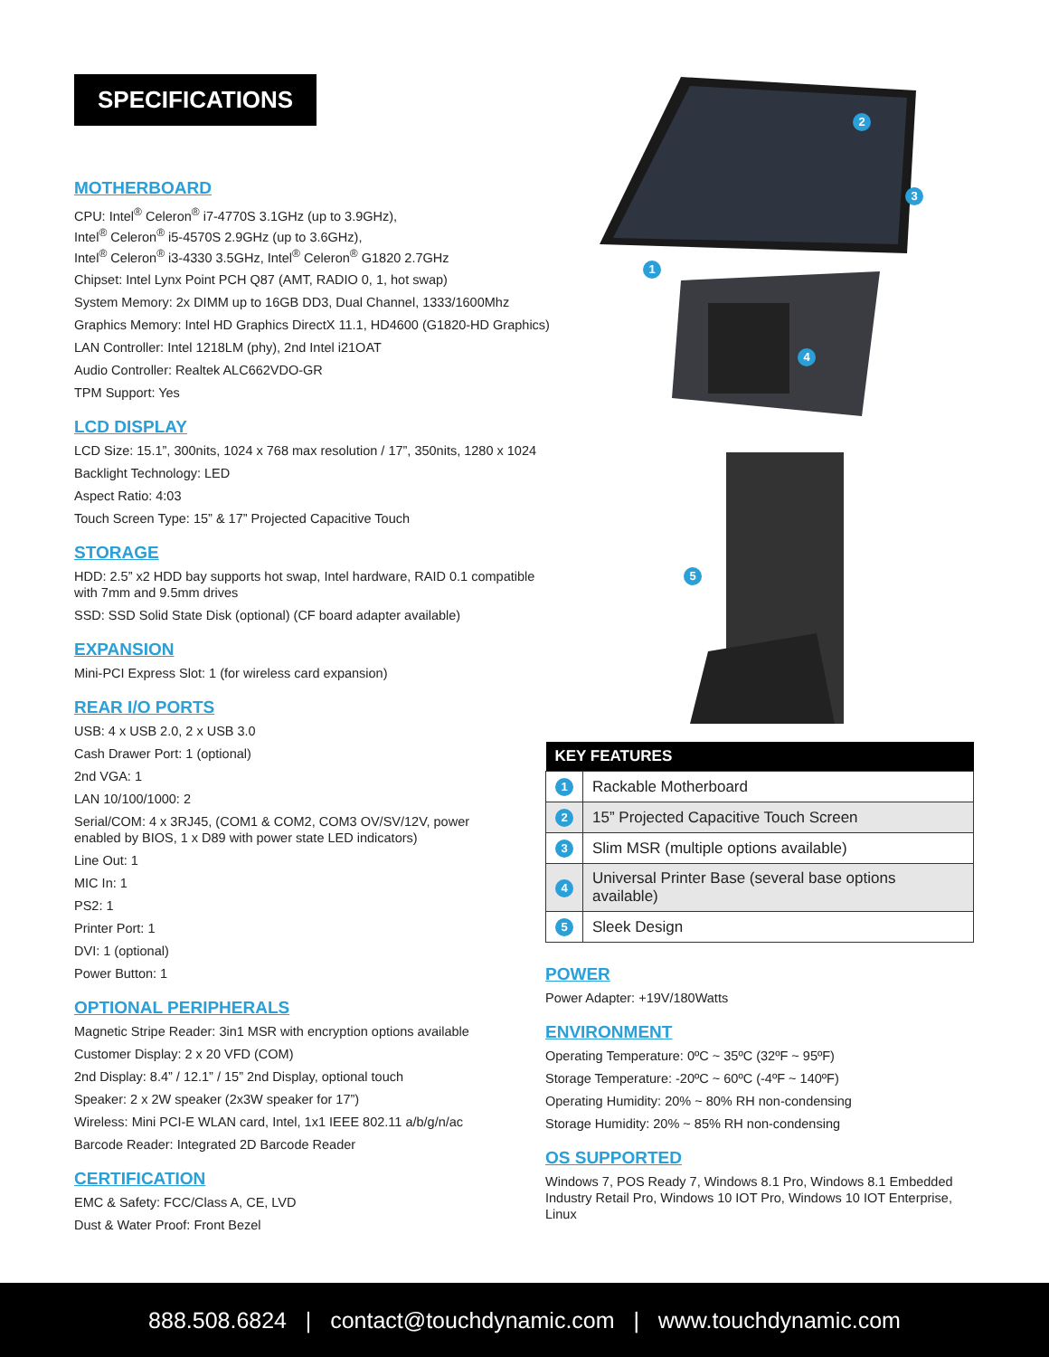SPECIFICATIONS
MOTHERBOARD
CPU: Intel<sup>®</sup> Celeron<sup>®</sup> i7-4770S 3.1GHz (up to 3.9GHz),
Intel<sup>®</sup> Celeron<sup>®</sup> i5-4570S 2.9GHz (up to 3.6GHz),
Intel<sup>®</sup> Celeron<sup>®</sup> i3-4330 3.5GHz, Intel<sup>®</sup> Celeron<sup>®</sup> G1820 2.7GHz
Chipset: Intel Lynx Point PCH Q87 (AMT, RADIO 0, 1, hot swap)
System Memory: 2x DIMM up to 16GB DD3, Dual Channel, 1333/1600Mhz
Graphics Memory: Intel HD Graphics DirectX 11.1, HD4600 (G1820-HD Graphics)
LAN Controller: Intel 1218LM (phy), 2nd Intel i21OAT
Audio Controller: Realtek ALC662VDO-GR
TPM Support: Yes
LCD DISPLAY
LCD Size: 15.1”, 300nits, 1024 x 768 max resolution / 17”, 350nits, 1280 x 1024
Backlight Technology: LED
Aspect Ratio: 4:03
Touch Screen Type: 15” & 17” Projected Capacitive Touch
STORAGE
HDD: 2.5” x2 HDD bay supports hot swap, Intel hardware, RAID 0.1 compatible
with 7mm and 9.5mm drives
SSD: SSD Solid State Disk (optional) (CF board adapter available)
EXPANSION
Mini-PCI Express Slot: 1 (for wireless card expansion)
REAR I/O PORTS
USB: 4 x USB 2.0, 2 x USB 3.0
Cash Drawer Port: 1 (optional)
2nd VGA: 1
LAN 10/100/1000: 2
Serial/COM: 4 x 3RJ45, (COM1 & COM2, COM3 OV/SV/12V, power
enabled by BIOS, 1 x D89 with power state LED indicators)
Line Out: 1
MIC In: 1
PS2: 1
Printer Port: 1
DVI: 1 (optional)
Power Button: 1
OPTIONAL PERIPHERALS
Magnetic Stripe Reader: 3in1 MSR with encryption options available
Customer Display: 2 x 20 VFD (COM)
2nd Display: 8.4” / 12.1” / 15” 2nd Display, optional touch
Speaker: 2 x 2W speaker (2x3W speaker for 17”)
Wireless: Mini PCI-E WLAN card, Intel, 1x1 IEEE 802.11 a/b/g/n/ac
Barcode Reader: Integrated 2D Barcode Reader
CERTIFICATION
EMC & Safety: FCC/Class A, CE, LVD
Dust & Water Proof: Front Bezel
2
3
1
4
5
| KEY FEATURES | |
| --- | --- |
| 1 | Rackable Motherboard |
| 2 | 15” Projected Capacitive Touch Screen |
| 3 | Slim MSR (multiple options available) |
| 4 | Universal Printer Base (several base options available) |
| 5 | Sleek Design |
POWER
Power Adapter: +19V/180Watts
ENVIRONMENT
Operating Temperature: 0ºC ~ 35ºC (32ºF ~ 95ºF)
Storage Temperature: -20ºC ~ 60ºC (-4ºF ~ 140ºF)
Operating Humidity: 20% ~ 80% RH non-condensing
Storage Humidity: 20% ~ 85% RH non-condensing
OS SUPPORTED
Windows 7, POS Ready 7, Windows 8.1 Pro, Windows 8.1 Embedded Industry Retail Pro, Windows 10 IOT Pro, Windows 10 IOT Enterprise, Linux
888.508.6824 | contact@touchdynamic.com | www.touchdynamic.com